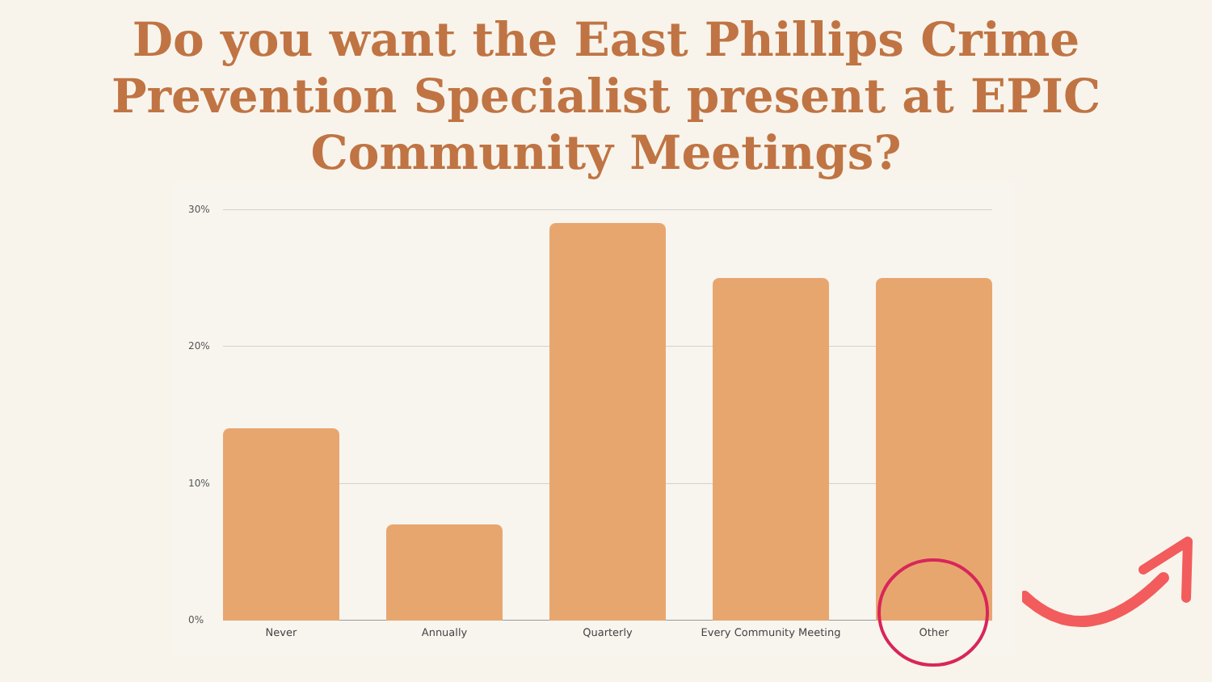Do you want the East Phillips Crime
Prevention Specialist present at EPIC
Community Meetings?
30%
20%
10%
0%
Never Annually Quarterly Every Community Meeting Other